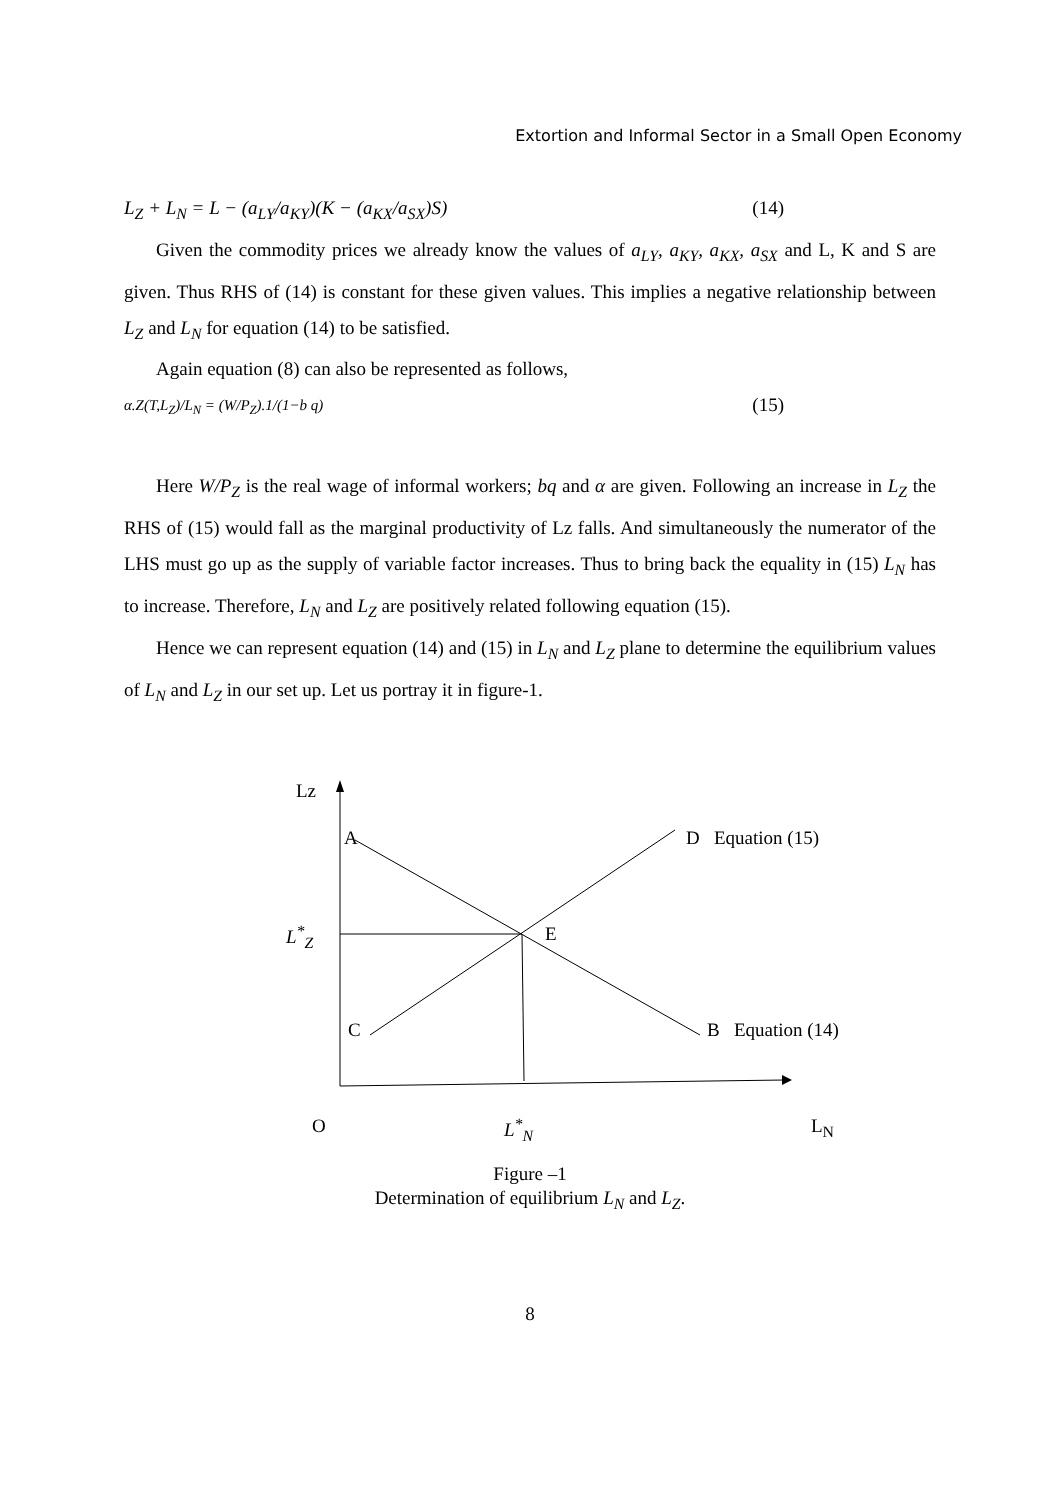Extortion and Informal Sector in a Small Open Economy
L<sub>Z</sub> + L<sub>N</sub> = L − (a<sub>LY</sub>/a<sub>KY</sub>)(K − (a<sub>KX</sub>/a<sub>SX</sub>)S) (14)
Given the commodity prices we already know the values of a<sub>LY</sub>, a<sub>KY</sub>, a<sub>KX</sub>, a<sub>SX</sub> and L, K and S are given. Thus RHS of (14) is constant for these given values. This implies a negative relationship between L<sub>Z</sub> and L<sub>N</sub> for equation (14) to be satisfied.
Again equation (8) can also be represented as follows,
α.Z(T,L<sub>Z</sub>)/L<sub>N</sub> = (W/P<sub>Z</sub>).1/(1−b q) (15)
Here W/P<sub>Z</sub> is the real wage of informal workers; bq and α are given. Following an increase in L<sub>Z</sub> the RHS of (15) would fall as the marginal productivity of Lz falls. And simultaneously the numerator of the LHS must go up as the supply of variable factor increases. Thus to bring back the equality in (15) L<sub>N</sub> has to increase. Therefore, L<sub>N</sub> and L<sub>Z</sub> are positively related following equation (15).
Hence we can represent equation (14) and (15) in L<sub>N</sub> and L<sub>Z</sub> plane to determine the equilibrium values of L<sub>N</sub> and L<sub>Z</sub> in our set up. Let us portray it in figure-1.
Lz
A D Equation (15)
L<sup>*</sup><sub>Z</sub> E
C B Equation (14)
O L<sup>*</sup><sub>N</sub> L<sub>N</sub>
Figure –1
Determination of equilibrium L<sub>N</sub> and L<sub>Z</sub>.
8